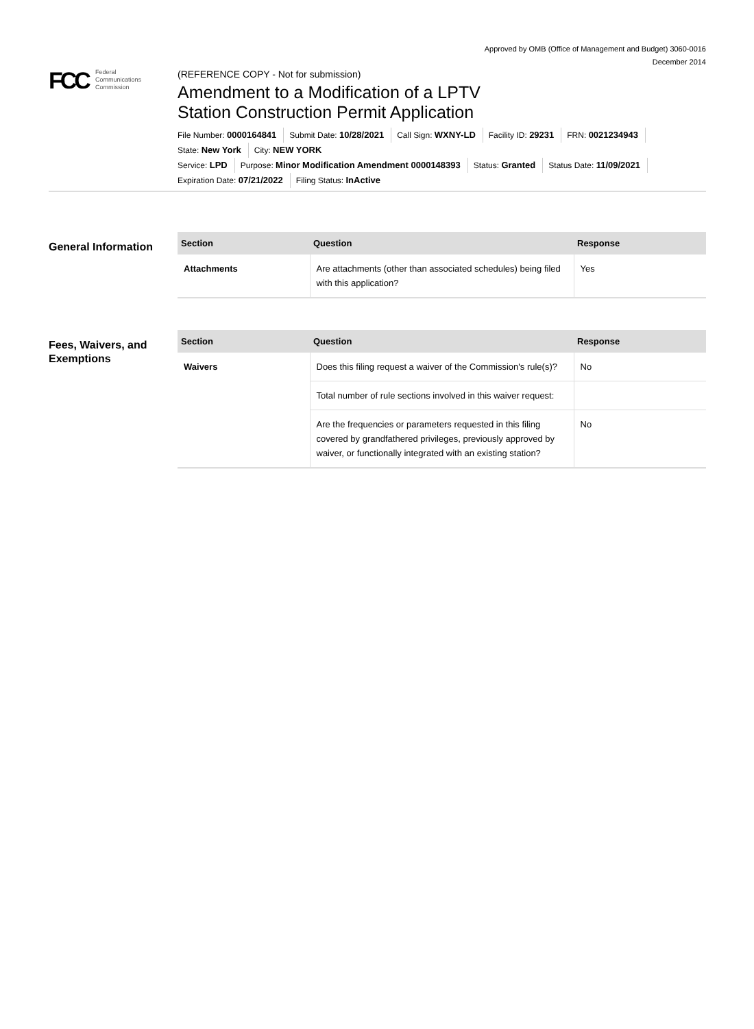Approved by OMB (Office of Management and Budget) 3060-0016
December 2014
FCC
Federal
Communications
Commission
(REFERENCE COPY - Not for submission)
Amendment to a Modification of a LPTV
Station Construction Permit Application
File Number: 0000164841 Submit Date: 10/28/2021 Call Sign: WXNY-LD Facility ID: 29231 FRN: 0021234943
State: New York City: NEW YORK
Service: LPD Purpose: Minor Modification Amendment 0000148393 Status: Granted Status Date: 11/09/2021
Expiration Date: 07/21/2022 Filing Status: InActive
General Information
| Section | Question | Response |
| --- | --- | --- |
| Attachments | Are attachments (other than associated schedules) being filed with this application? | Yes |
Fees, Waivers, and Exemptions
| Section | Question | Response |
| --- | --- | --- |
| Waivers | Does this filing request a waiver of the Commission's rule(s)? | No |
| | Total number of rule sections involved in this waiver request: | |
| | Are the frequencies or parameters requested in this filing covered by grandfathered privileges, previously approved by waiver, or functionally integrated with an existing station? | No |